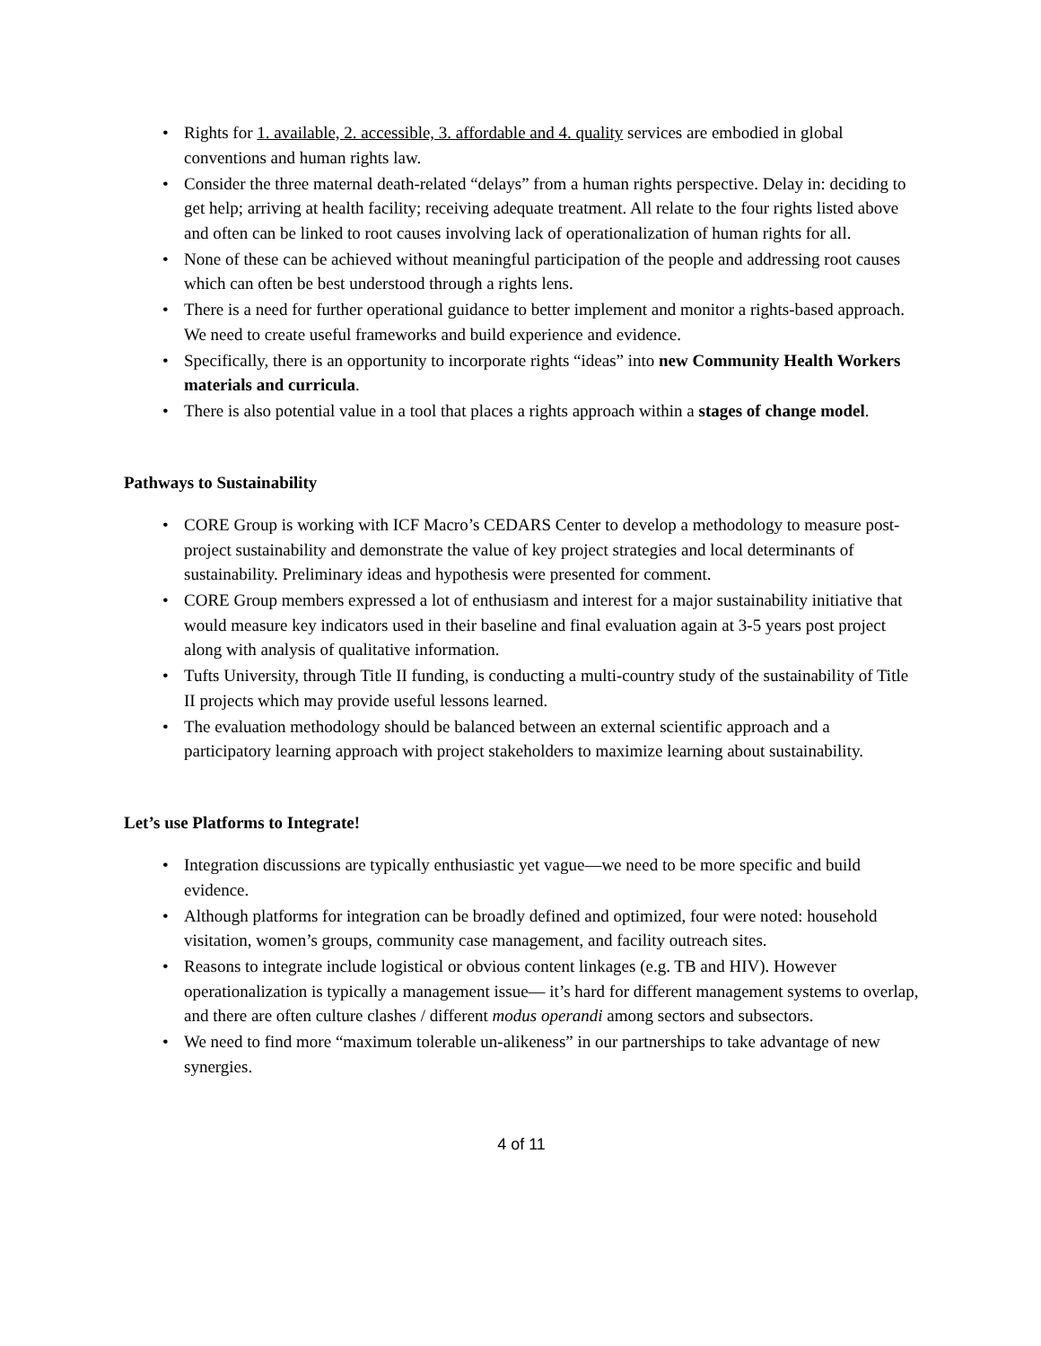• Rights for 1. available, 2. accessible, 3. affordable and 4. quality services are embodied in global conventions and human rights law.
• Consider the three maternal death-related “delays” from a human rights perspective. Delay in: deciding to get help; arriving at health facility; receiving adequate treatment. All relate to the four rights listed above and often can be linked to root causes involving lack of operationalization of human rights for all.
• None of these can be achieved without meaningful participation of the people and addressing root causes which can often be best understood through a rights lens.
• There is a need for further operational guidance to better implement and monitor a rights-based approach. We need to create useful frameworks and build experience and evidence.
• Specifically, there is an opportunity to incorporate rights “ideas” into new Community Health Workers materials and curricula.
• There is also potential value in a tool that places a rights approach within a stages of change model.
Pathways to Sustainability
• CORE Group is working with ICF Macro’s CEDARS Center to develop a methodology to measure post-project sustainability and demonstrate the value of key project strategies and local determinants of sustainability. Preliminary ideas and hypothesis were presented for comment.
• CORE Group members expressed a lot of enthusiasm and interest for a major sustainability initiative that would measure key indicators used in their baseline and final evaluation again at 3-5 years post project along with analysis of qualitative information.
• Tufts University, through Title II funding, is conducting a multi-country study of the sustainability of Title II projects which may provide useful lessons learned.
• The evaluation methodology should be balanced between an external scientific approach and a participatory learning approach with project stakeholders to maximize learning about sustainability.
Let’s use Platforms to Integrate!
• Integration discussions are typically enthusiastic yet vague—we need to be more specific and build evidence.
• Although platforms for integration can be broadly defined and optimized, four were noted: household visitation, women’s groups, community case management, and facility outreach sites.
• Reasons to integrate include logistical or obvious content linkages (e.g. TB and HIV). However operationalization is typically a management issue— it’s hard for different management systems to overlap, and there are often culture clashes / different modus operandi among sectors and subsectors.
• We need to find more “maximum tolerable un-alikeness” in our partnerships to take advantage of new synergies.
4 of 11